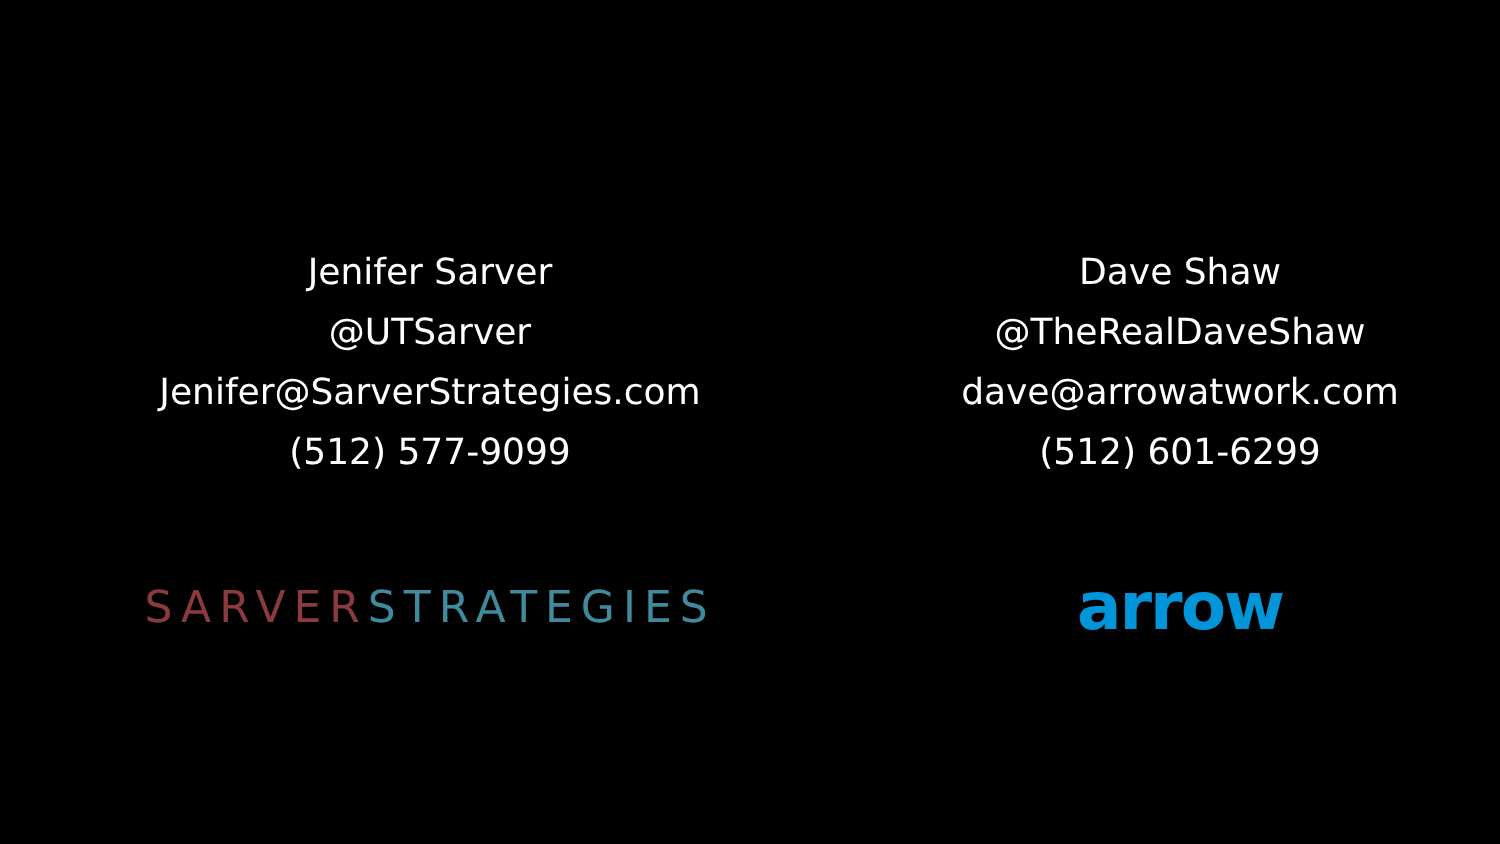Jenifer Sarver
@UTSarver
Jenifer@SarverStrategies.com
(512) 577-9099
SARVER STRATEGIES
Dave Shaw
@TheRealDaveShaw
dave@arrowatwork.com
(512) 601-6299
arrow